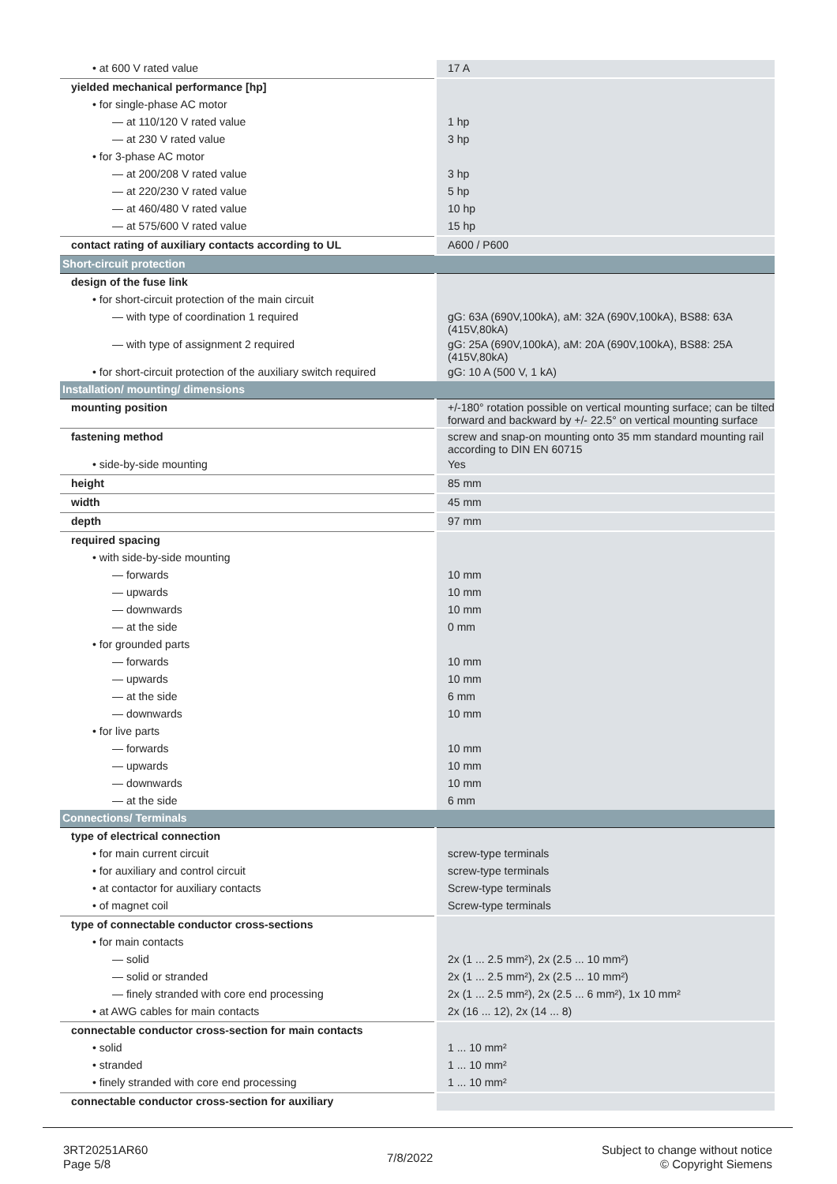| • at 600 V rated value | 17 A |
| yielded mechanical performance [hp] | |
| • for single-phase AC motor | |
| — at 110/120 V rated value | 1 hp |
| — at 230 V rated value | 3 hp |
| • for 3-phase AC motor | |
| — at 200/208 V rated value | 3 hp |
| — at 220/230 V rated value | 5 hp |
| — at 460/480 V rated value | 10 hp |
| — at 575/600 V rated value | 15 hp |
| contact rating of auxiliary contacts according to UL | A600 / P600 |
| Short-circuit protection | |
| design of the fuse link | |
| • for short-circuit protection of the main circuit | |
| — with type of coordination 1 required | gG: 63A (690V,100kA), aM: 32A (690V,100kA), BS88: 63A (415V,80kA) |
| — with type of assignment 2 required | gG: 25A (690V,100kA), aM: 20A (690V,100kA), BS88: 25A (415V,80kA) |
| • for short-circuit protection of the auxiliary switch required | gG: 10 A (500 V, 1 kA) |
| Installation/ mounting/ dimensions | |
| mounting position | +/-180° rotation possible on vertical mounting surface; can be tilted forward and backward by +/- 22.5° on vertical mounting surface |
| fastening method | screw and snap-on mounting onto 35 mm standard mounting rail according to DIN EN 60715 |
| • side-by-side mounting | Yes |
| height | 85 mm |
| width | 45 mm |
| depth | 97 mm |
| required spacing | |
| • with side-by-side mounting | |
| — forwards | 10 mm |
| — upwards | 10 mm |
| — downwards | 10 mm |
| — at the side | 0 mm |
| • for grounded parts | |
| — forwards | 10 mm |
| — upwards | 10 mm |
| — at the side | 6 mm |
| — downwards | 10 mm |
| • for live parts | |
| — forwards | 10 mm |
| — upwards | 10 mm |
| — downwards | 10 mm |
| — at the side | 6 mm |
| Connections/ Terminals | |
| type of electrical connection | |
| • for main current circuit | screw-type terminals |
| • for auxiliary and control circuit | screw-type terminals |
| • at contactor for auxiliary contacts | Screw-type terminals |
| • of magnet coil | Screw-type terminals |
| type of connectable conductor cross-sections | |
| • for main contacts | |
| — solid | 2x (1 ... 2.5 mm²), 2x (2.5 ... 10 mm²) |
| — solid or stranded | 2x (1 ... 2.5 mm²), 2x (2.5 ... 10 mm²) |
| — finely stranded with core end processing | 2x (1 ... 2.5 mm²), 2x (2.5 ... 6 mm²), 1x 10 mm² |
| • at AWG cables for main contacts | 2x (16 ... 12), 2x (14 ... 8) |
| connectable conductor cross-section for main contacts | |
| • solid | 1 ... 10 mm² |
| • stranded | 1 ... 10 mm² |
| • finely stranded with core end processing | 1 ... 10 mm² |
| connectable conductor cross-section for auxiliary | |
3RT20251AR60
Page 5/8
7/8/2022
Subject to change without notice
© Copyright Siemens